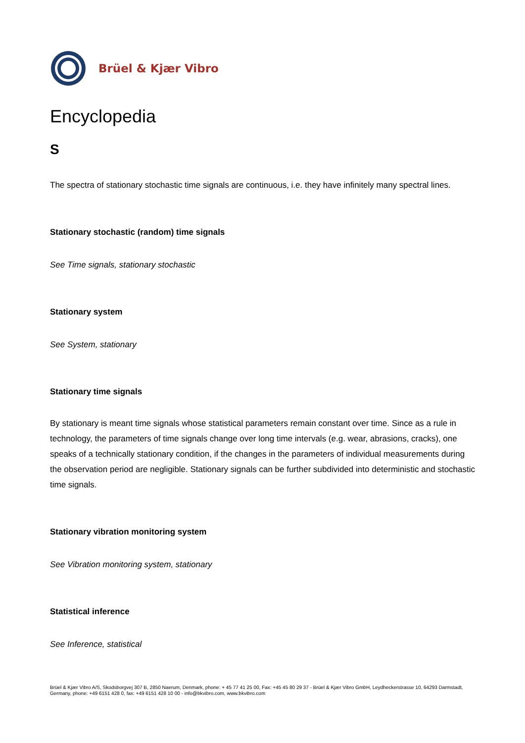Brüel & Kjær Vibro
Encyclopedia
S
The spectra of stationary stochastic time signals are continuous, i.e. they have infinitely many spectral lines.
Stationary stochastic (random) time signals
See Time signals, stationary stochastic
Stationary system
See System, stationary
Stationary time signals
By stationary is meant time signals whose statistical parameters remain constant over time. Since as a rule in technology, the parameters of time signals change over long time intervals (e.g. wear, abrasions, cracks), one speaks of a technically stationary condition, if the changes in the parameters of individual measurements during the observation period are negligible. Stationary signals can be further subdivided into deterministic and stochastic time signals.
Stationary vibration monitoring system
See Vibration monitoring system, stationary
Statistical inference
See Inference, statistical
Brüel & Kjær Vibro A/S, Skodsborgvej 307 B, 2850 Naerum, Denmark, phone: + 45 77 41 25 00, Fax: +45 45 80 29 37 - Brüel & Kjær Vibro GmbH, Leydheckerstrasse 10, 64293 Darmstadt, Germany, phone: +49 6151 428 0, fax: +49 6151 428 10 00 - info@bkvibro.com, www.bkvibro.com